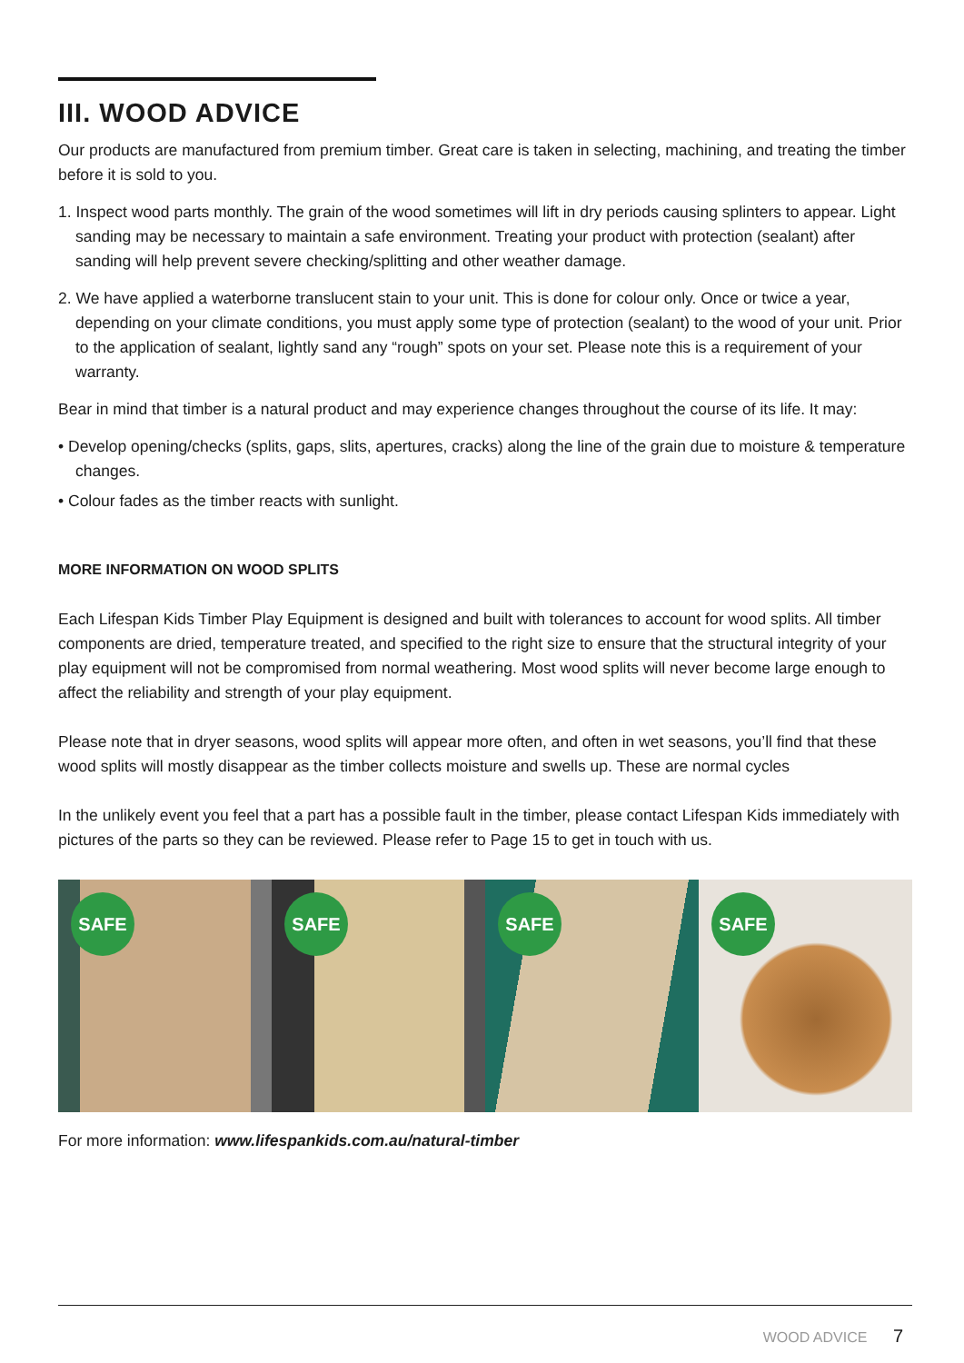III. WOOD ADVICE
Our products are manufactured from premium timber. Great care is taken in selecting, machining, and treating the timber before it is sold to you.
1. Inspect wood parts monthly. The grain of the wood sometimes will lift in dry periods causing splinters to appear. Light sanding may be necessary to maintain a safe environment. Treating your product with protection (sealant) after sanding will help prevent severe checking/splitting and other weather damage.
2. We have applied a waterborne translucent stain to your unit. This is done for colour only. Once or twice a year, depending on your climate conditions, you must apply some type of protection (sealant) to the wood of your unit. Prior to the application of sealant, lightly sand any “rough” spots on your set. Please note this is a requirement of your warranty.
Bear in mind that timber is a natural product and may experience changes throughout the course of its life. It may:
• Develop opening/checks (splits, gaps, slits, apertures, cracks) along the line of the grain due to moisture & temperature changes.
• Colour fades as the timber reacts with sunlight.
MORE INFORMATION ON WOOD SPLITS
Each Lifespan Kids Timber Play Equipment is designed and built with tolerances to account for wood splits. All timber components are dried, temperature treated, and specified to the right size to ensure that the structural integrity of your play equipment will not be compromised from normal weathering. Most wood splits will never become large enough to affect the reliability and strength of your play equipment.
Please note that in dryer seasons, wood splits will appear more often, and often in wet seasons, you’ll find that these wood splits will mostly disappear as the timber collects moisture and swells up. These are normal cycles
In the unlikely event you feel that a part has a possible fault in the timber, please contact Lifespan Kids immediately with pictures of the parts so they can be reviewed. Please refer to Page 15 to get in touch with us.
SAFE
SAFE
SAFE
SAFE
For more information: www.lifespankids.com.au/natural-timber
WOOD ADVICE 7